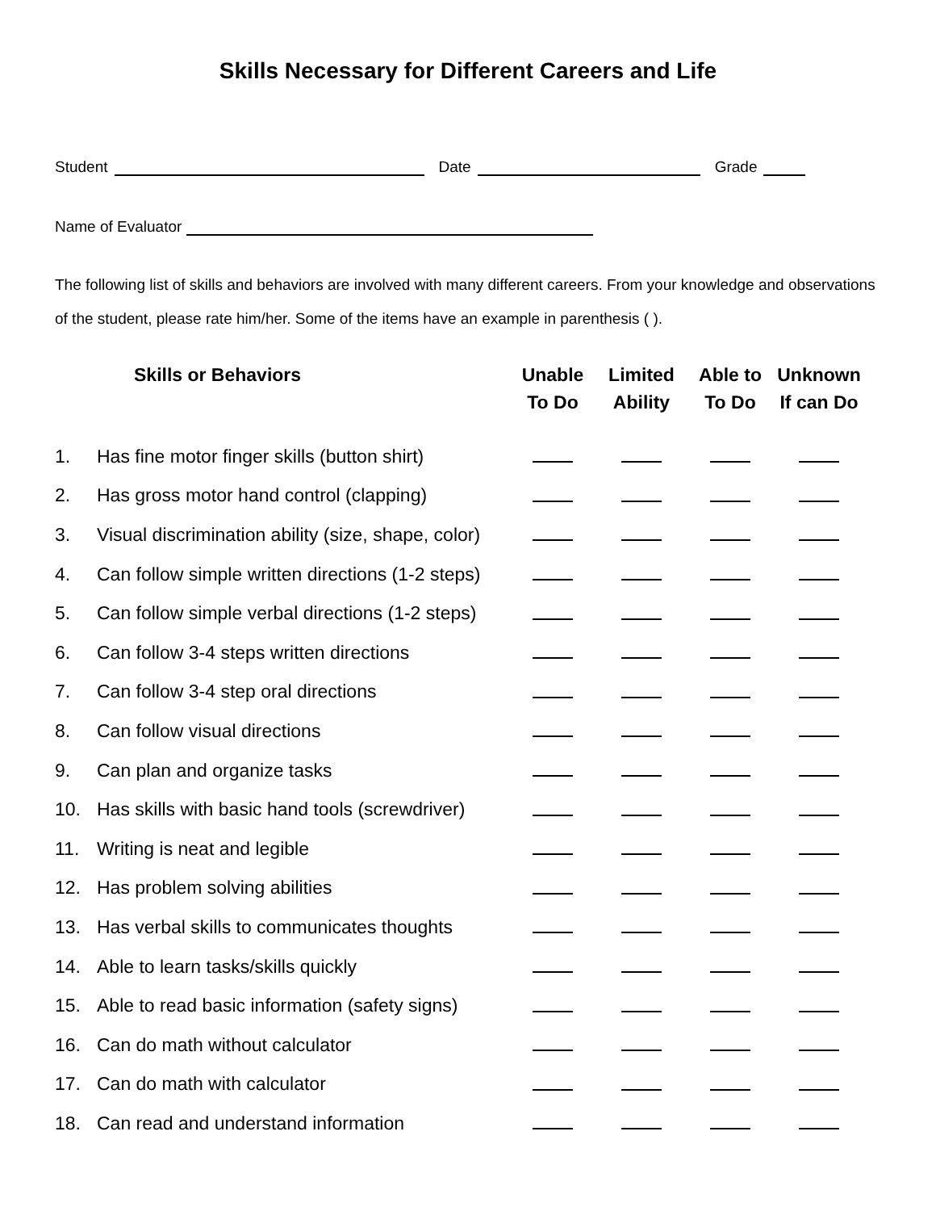Skills Necessary for Different Careers and Life
Student Date Grade
Name of Evaluator
The following list of skills and behaviors are involved with many different careers. From your knowledge and observations of the student, please rate him/her. Some of the items have an example in parenthesis ( ).
| | Skills or Behaviors | Unable To Do | Limited Ability | Able to To Do | Unknown If can Do |
| --- | --- | --- | --- | --- | --- |
| 1. | Has fine motor finger skills (button shirt) | | | | |
| 2. | Has gross motor hand control (clapping) | | | | |
| 3. | Visual discrimination ability (size, shape, color) | | | | |
| 4. | Can follow simple written directions (1-2 steps) | | | | |
| 5. | Can follow simple verbal directions (1-2 steps) | | | | |
| 6. | Can follow 3-4 steps written directions | | | | |
| 7. | Can follow 3-4 step oral directions | | | | |
| 8. | Can follow visual directions | | | | |
| 9. | Can plan and organize tasks | | | | |
| 10. | Has skills with basic hand tools (screwdriver) | | | | |
| 11. | Writing is neat and legible | | | | |
| 12. | Has problem solving abilities | | | | |
| 13. | Has verbal skills to communicates thoughts | | | | |
| 14. | Able to learn tasks/skills quickly | | | | |
| 15. | Able to read basic information (safety signs) | | | | |
| 16. | Can do math without calculator | | | | |
| 17. | Can do math with calculator | | | | |
| 18. | Can read and understand information | | | | |